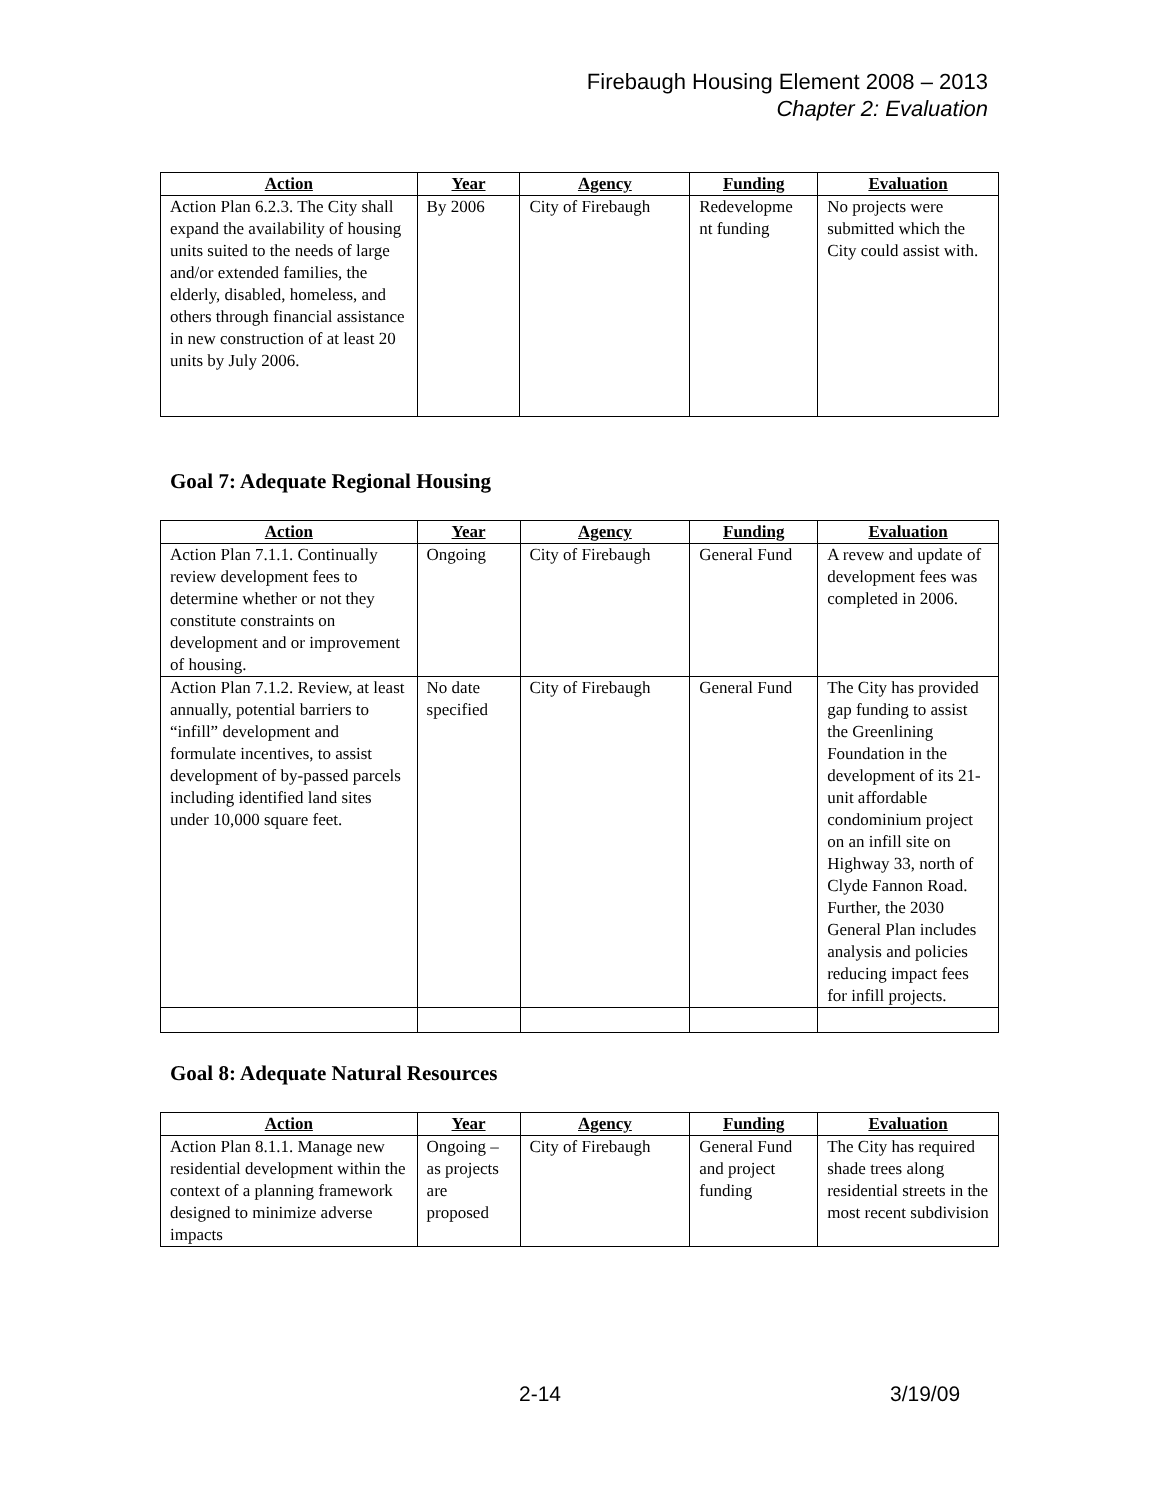Firebaugh Housing Element 2008 – 2013
Chapter 2: Evaluation
| Action | Year | Agency | Funding | Evaluation |
| --- | --- | --- | --- | --- |
| Action Plan 6.2.3. The City shall expand the availability of housing units suited to the needs of large and/or extended families, the elderly, disabled, homeless, and others through financial assistance in new construction of at least 20 units by July 2006. | By 2006 | City of Firebaugh | Redevelopme nt funding | No projects were submitted which the City could assist with. |
Goal 7: Adequate Regional Housing
| Action | Year | Agency | Funding | Evaluation |
| --- | --- | --- | --- | --- |
| Action Plan 7.1.1. Continually review development fees to determine whether or not they constitute constraints on development and or improvement of housing. | Ongoing | City of Firebaugh | General Fund | A revew and update of development fees was completed in 2006. |
| Action Plan 7.1.2. Review, at least annually, potential barriers to “infill” development and formulate incentives, to assist development of by-passed parcels including identified land sites under 10,000 square feet. | No date specified | City of Firebaugh | General Fund | The City has provided gap funding to assist the Greenlining Foundation in the development of its 21-unit affordable condominium project on an infill site on Highway 33, north of Clyde Fannon Road. Further, the 2030 General Plan includes analysis and policies reducing impact fees for infill projects. |
Goal 8: Adequate Natural Resources
| Action | Year | Agency | Funding | Evaluation |
| --- | --- | --- | --- | --- |
| Action Plan 8.1.1. Manage new residential development within the context of a planning framework designed to minimize adverse impacts | Ongoing – as projects are proposed | City of Firebaugh | General Fund and project funding | The City has required shade trees along residential streets in the most recent subdivision |
2-14 3/19/09